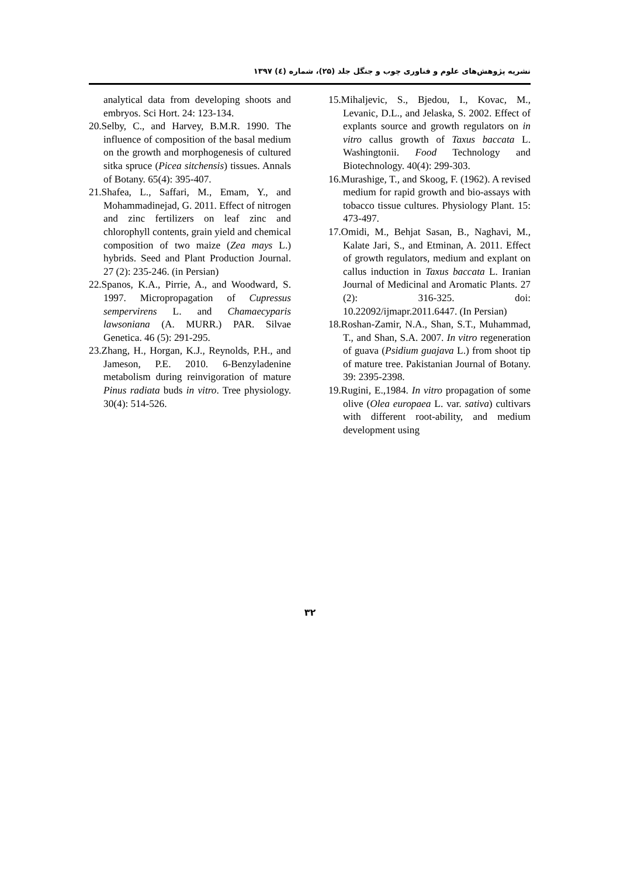نشریه پژوهش‌های علوم و فناوری چوب و جنگل جلد (۲۵)، شماره (٤) ۱۳۹۷
15.Mihaljevic, S., Bjedou, I., Kovac, M., Levanic, D.L., and Jelaska, S. 2002. Effect of explants source and growth regulators on in vitro callus growth of Taxus baccata L. Washingtonii. Food Technology and Biotechnology. 40(4): 299-303.
16.Murashige, T., and Skoog, F. (1962). A revised medium for rapid growth and bio-assays with tobacco tissue cultures. Physiology Plant. 15: 473-497.
17.Omidi, M., Behjat Sasan, B., Naghavi, M., Kalate Jari, S., and Etminan, A. 2011. Effect of growth regulators, medium and explant on callus induction in Taxus baccata L. Iranian Journal of Medicinal and Aromatic Plants. 27 (2): 316-325. doi: 10.22092/ijmapr.2011.6447. (In Persian)
18.Roshan-Zamir, N.A., Shan, S.T., Muhammad, T., and Shan, S.A. 2007. In vitro regeneration of guava (Psidium guajava L.) from shoot tip of mature tree. Pakistanian Journal of Botany. 39: 2395-2398.
19.Rugini, E.,1984. In vitro propagation of some olive (Olea europaea L. var. sativa) cultivars with different root-ability, and medium development using
analytical data from developing shoots and embryos. Sci Hort. 24: 123-134.
20.Selby, C., and Harvey, B.M.R. 1990. The influence of composition of the basal medium on the growth and morphogenesis of cultured sitka spruce (Picea sitchensis) tissues. Annals of Botany. 65(4): 395-407.
21.Shafea, L., Saffari, M., Emam, Y., and Mohammadinejad, G. 2011. Effect of nitrogen and zinc fertilizers on leaf zinc and chlorophyll contents, grain yield and chemical composition of two maize (Zea mays L.) hybrids. Seed and Plant Production Journal. 27 (2): 235-246. (in Persian)
22.Spanos, K.A., Pirrie, A., and Woodward, S. 1997. Micropropagation of Cupressus sempervirens L. and Chamaecyparis lawsoniana (A. MURR.) PAR. Silvae Genetica. 46 (5): 291-295.
23.Zhang, H., Horgan, K.J., Reynolds, P.H., and Jameson, P.E. 2010. 6-Benzyladenine metabolism during reinvigoration of mature Pinus radiata buds in vitro. Tree physiology. 30(4): 514-526.
۳۲